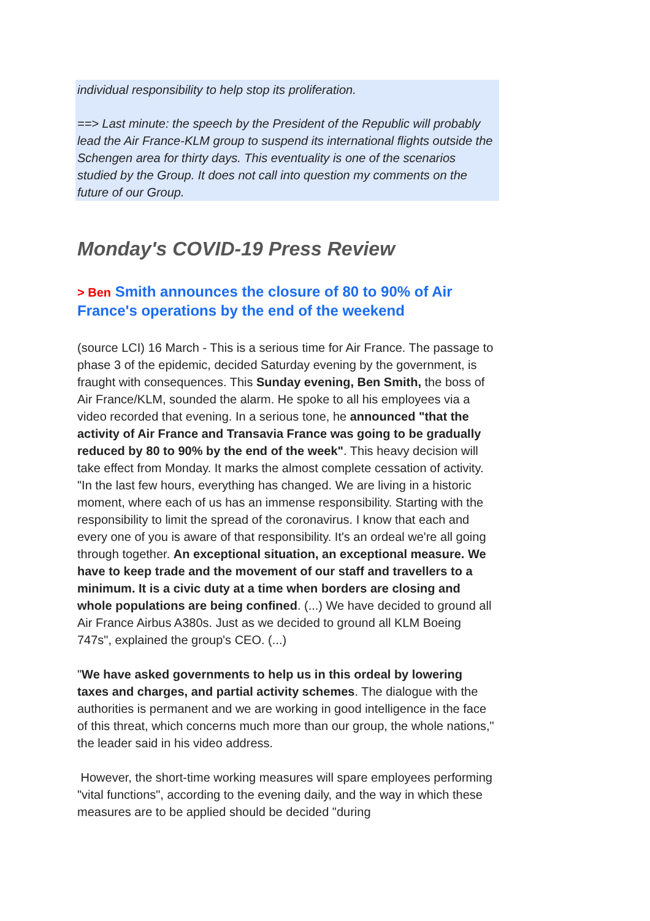individual responsibility to help stop its proliferation.
==> Last minute: the speech by the President of the Republic will probably lead the Air France-KLM group to suspend its international flights outside the Schengen area for thirty days. This eventuality is one of the scenarios studied by the Group. It does not call into question my comments on the future of our Group.
Monday's COVID-19 Press Review
> Ben Smith announces the closure of 80 to 90% of Air France's operations by the end of the weekend
(source LCI) 16 March - This is a serious time for Air France. The passage to phase 3 of the epidemic, decided Saturday evening by the government, is fraught with consequences. This Sunday evening, Ben Smith, the boss of Air France/KLM, sounded the alarm. He spoke to all his employees via a video recorded that evening. In a serious tone, he announced "that the activity of Air France and Transavia France was going to be gradually reduced by 80 to 90% by the end of the week". This heavy decision will take effect from Monday. It marks the almost complete cessation of activity.
"In the last few hours, everything has changed. We are living in a historic moment, where each of us has an immense responsibility. Starting with the responsibility to limit the spread of the coronavirus. I know that each and every one of you is aware of that responsibility. It's an ordeal we're all going through together. An exceptional situation, an exceptional measure. We have to keep trade and the movement of our staff and travellers to a minimum. It is a civic duty at a time when borders are closing and whole populations are being confined. (...) We have decided to ground all Air France Airbus A380s. Just as we decided to ground all KLM Boeing 747s", explained the group's CEO. (...)
"We have asked governments to help us in this ordeal by lowering taxes and charges, and partial activity schemes. The dialogue with the authorities is permanent and we are working in good intelligence in the face of this threat, which concerns much more than our group, the whole nations," the leader said in his video address.
However, the short-time working measures will spare employees performing "vital functions", according to the evening daily, and the way in which these measures are to be applied should be decided "during